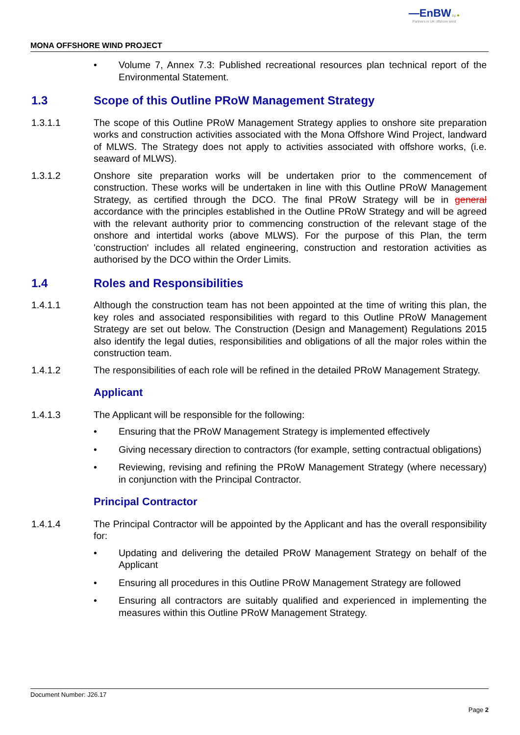—EnBW bp ✹
Partners in UK offshore wind
MONA OFFSHORE WIND PROJECT
• Volume 7, Annex 7.3: Published recreational resources plan technical report of the Environmental Statement.
1.3 Scope of this Outline PRoW Management Strategy
1.3.1.1 The scope of this Outline PRoW Management Strategy applies to onshore site preparation works and construction activities associated with the Mona Offshore Wind Project, landward of MLWS. The Strategy does not apply to activities associated with offshore works, (i.e. seaward of MLWS).
1.3.1.2 Onshore site preparation works will be undertaken prior to the commencement of construction. These works will be undertaken in line with this Outline PRoW Management Strategy, as certified through the DCO. The final PRoW Strategy will be in general accordance with the principles established in the Outline PRoW Strategy and will be agreed with the relevant authority prior to commencing construction of the relevant stage of the onshore and intertidal works (above MLWS). For the purpose of this Plan, the term 'construction' includes all related engineering, construction and restoration activities as authorised by the DCO within the Order Limits.
1.4 Roles and Responsibilities
1.4.1.1 Although the construction team has not been appointed at the time of writing this plan, the key roles and associated responsibilities with regard to this Outline PRoW Management Strategy are set out below. The Construction (Design and Management) Regulations 2015 also identify the legal duties, responsibilities and obligations of all the major roles within the construction team.
1.4.1.2 The responsibilities of each role will be refined in the detailed PRoW Management Strategy.
Applicant
1.4.1.3 The Applicant will be responsible for the following:
• Ensuring that the PRoW Management Strategy is implemented effectively
• Giving necessary direction to contractors (for example, setting contractual obligations)
• Reviewing, revising and refining the PRoW Management Strategy (where necessary) in conjunction with the Principal Contractor.
Principal Contractor
1.4.1.4 The Principal Contractor will be appointed by the Applicant and has the overall responsibility for:
• Updating and delivering the detailed PRoW Management Strategy on behalf of the Applicant
• Ensuring all procedures in this Outline PRoW Management Strategy are followed
• Ensuring all contractors are suitably qualified and experienced in implementing the measures within this Outline PRoW Management Strategy.
Document Number: J26.17
Page 2